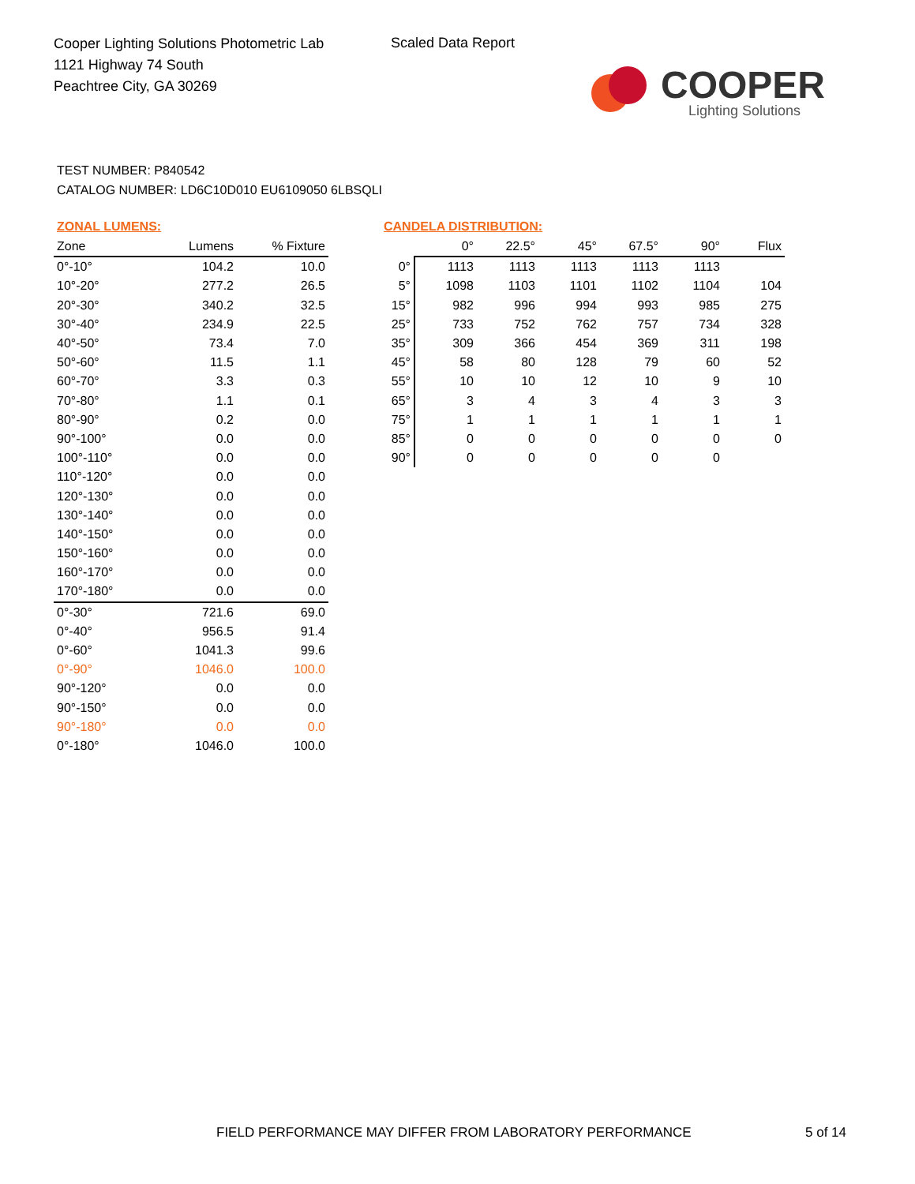Cooper Lighting Solutions Photometric Lab
1121 Highway 74 South
Peachtree City, GA 30269
Scaled Data Report
COOPER
Lighting Solutions
TEST NUMBER: P840542
CATALOG NUMBER: LD6C10D010 EU6109050 6LBSQLI
ZONAL LUMENS:
| Zone | Lumens | % Fixture |
| --- | --- | --- |
| 0°-10° | 104.2 | 10.0 |
| 10°-20° | 277.2 | 26.5 |
| 20°-30° | 340.2 | 32.5 |
| 30°-40° | 234.9 | 22.5 |
| 40°-50° | 73.4 | 7.0 |
| 50°-60° | 11.5 | 1.1 |
| 60°-70° | 3.3 | 0.3 |
| 70°-80° | 1.1 | 0.1 |
| 80°-90° | 0.2 | 0.0 |
| 90°-100° | 0.0 | 0.0 |
| 100°-110° | 0.0 | 0.0 |
| 110°-120° | 0.0 | 0.0 |
| 120°-130° | 0.0 | 0.0 |
| 130°-140° | 0.0 | 0.0 |
| 140°-150° | 0.0 | 0.0 |
| 150°-160° | 0.0 | 0.0 |
| 160°-170° | 0.0 | 0.0 |
| 170°-180° | 0.0 | 0.0 |
| 0°-30° | 721.6 | 69.0 |
| 0°-40° | 956.5 | 91.4 |
| 0°-60° | 1041.3 | 99.6 |
| 0°-90° | 1046.0 | 100.0 |
| 90°-120° | 0.0 | 0.0 |
| 90°-150° | 0.0 | 0.0 |
| 90°-180° | 0.0 | 0.0 |
| 0°-180° | 1046.0 | 100.0 |
CANDELA DISTRIBUTION:
| | 0° | 22.5° | 45° | 67.5° | 90° | Flux |
| --- | --- | --- | --- | --- | --- | --- |
| 0° | 1113 | 1113 | 1113 | 1113 | 1113 | |
| 5° | 1098 | 1103 | 1101 | 1102 | 1104 | 104 |
| 15° | 982 | 996 | 994 | 993 | 985 | 275 |
| 25° | 733 | 752 | 762 | 757 | 734 | 328 |
| 35° | 309 | 366 | 454 | 369 | 311 | 198 |
| 45° | 58 | 80 | 128 | 79 | 60 | 52 |
| 55° | 10 | 10 | 12 | 10 | 9 | 10 |
| 65° | 3 | 4 | 3 | 4 | 3 | 3 |
| 75° | 1 | 1 | 1 | 1 | 1 | 1 |
| 85° | 0 | 0 | 0 | 0 | 0 | 0 |
| 90° | 0 | 0 | 0 | 0 | 0 | |
FIELD PERFORMANCE MAY DIFFER FROM LABORATORY PERFORMANCE
5 of 14